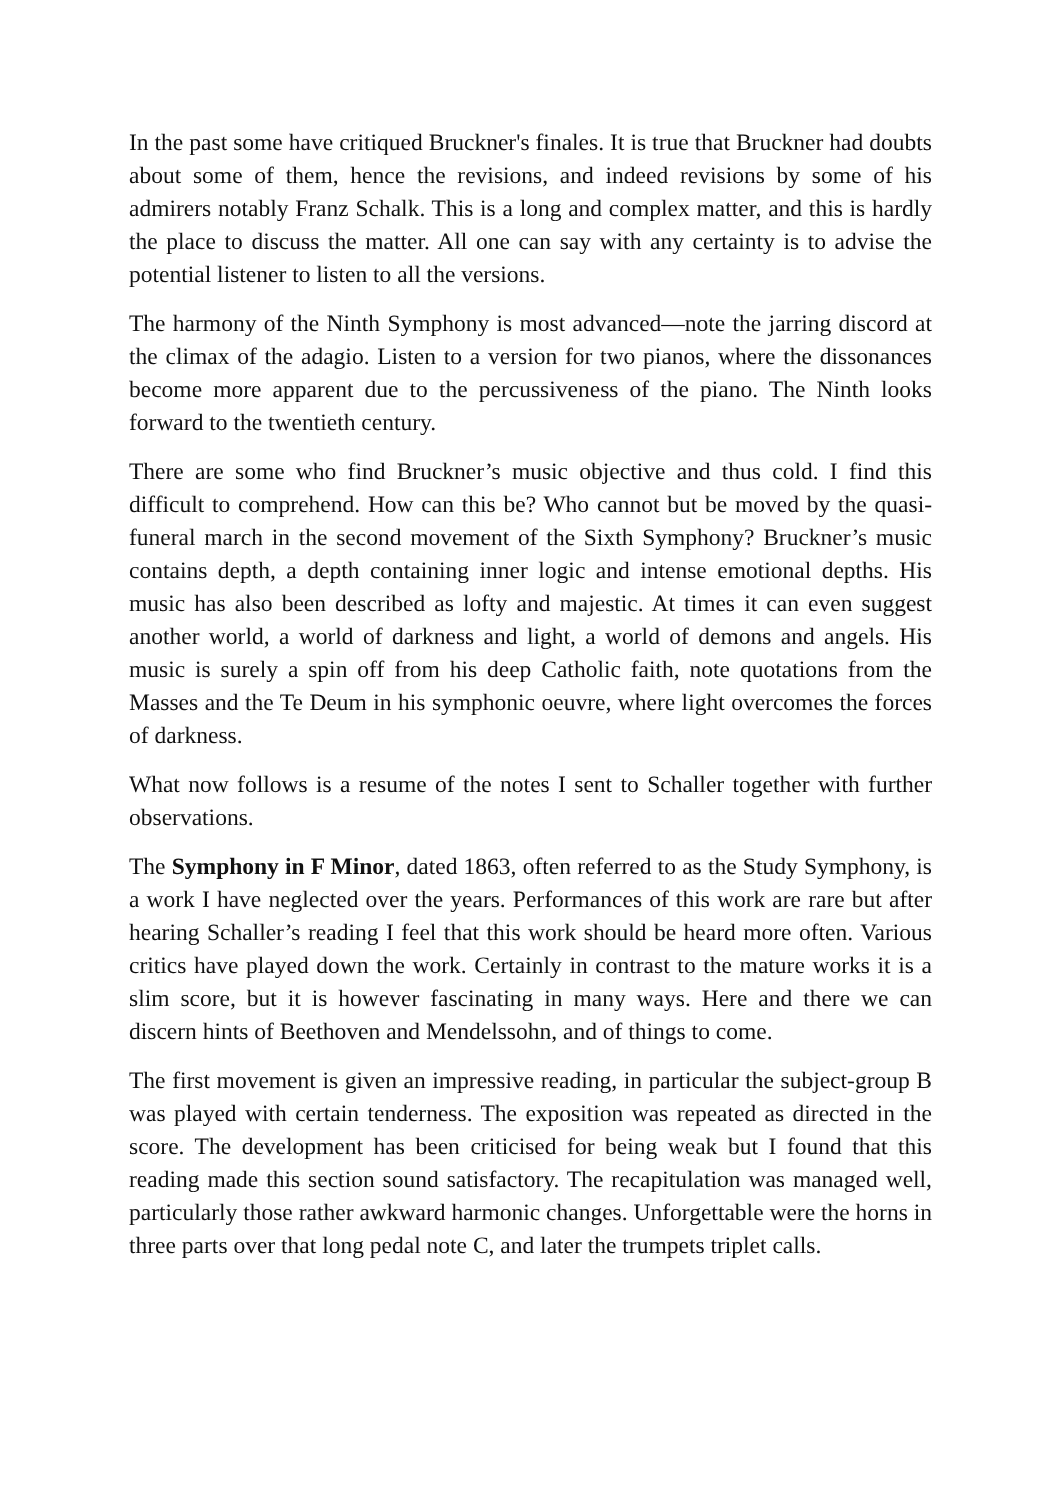In the past some have critiqued Bruckner's finales. It is true that Bruckner had doubts about some of them, hence the revisions, and indeed revisions by some of his admirers notably Franz Schalk. This is a long and complex matter, and this is hardly the place to discuss the matter. All one can say with any certainty is to advise the potential listener to listen to all the versions.
The harmony of the Ninth Symphony is most advanced—note the jarring discord at the climax of the adagio. Listen to a version for two pianos, where the dissonances become more apparent due to the percussiveness of the piano. The Ninth looks forward to the twentieth century.
There are some who find Bruckner’s music objective and thus cold. I find this difficult to comprehend. How can this be? Who cannot but be moved by the quasi-funeral march in the second movement of the Sixth Symphony? Bruckner’s music contains depth, a depth containing inner logic and intense emotional depths. His music has also been described as lofty and majestic. At times it can even suggest another world, a world of darkness and light, a world of demons and angels. His music is surely a spin off from his deep Catholic faith, note quotations from the Masses and the Te Deum in his symphonic oeuvre, where light overcomes the forces of darkness.
What now follows is a resume of the notes I sent to Schaller together with further observations.
The Symphony in F Minor, dated 1863, often referred to as the Study Symphony, is a work I have neglected over the years. Performances of this work are rare but after hearing Schaller’s reading I feel that this work should be heard more often. Various critics have played down the work. Certainly in contrast to the mature works it is a slim score, but it is however fascinating in many ways. Here and there we can discern hints of Beethoven and Mendelssohn, and of things to come.
The first movement is given an impressive reading, in particular the subject-group B was played with certain tenderness. The exposition was repeated as directed in the score. The development has been criticised for being weak but I found that this reading made this section sound satisfactory. The recapitulation was managed well, particularly those rather awkward harmonic changes. Unforgettable were the horns in three parts over that long pedal note C, and later the trumpets triplet calls.